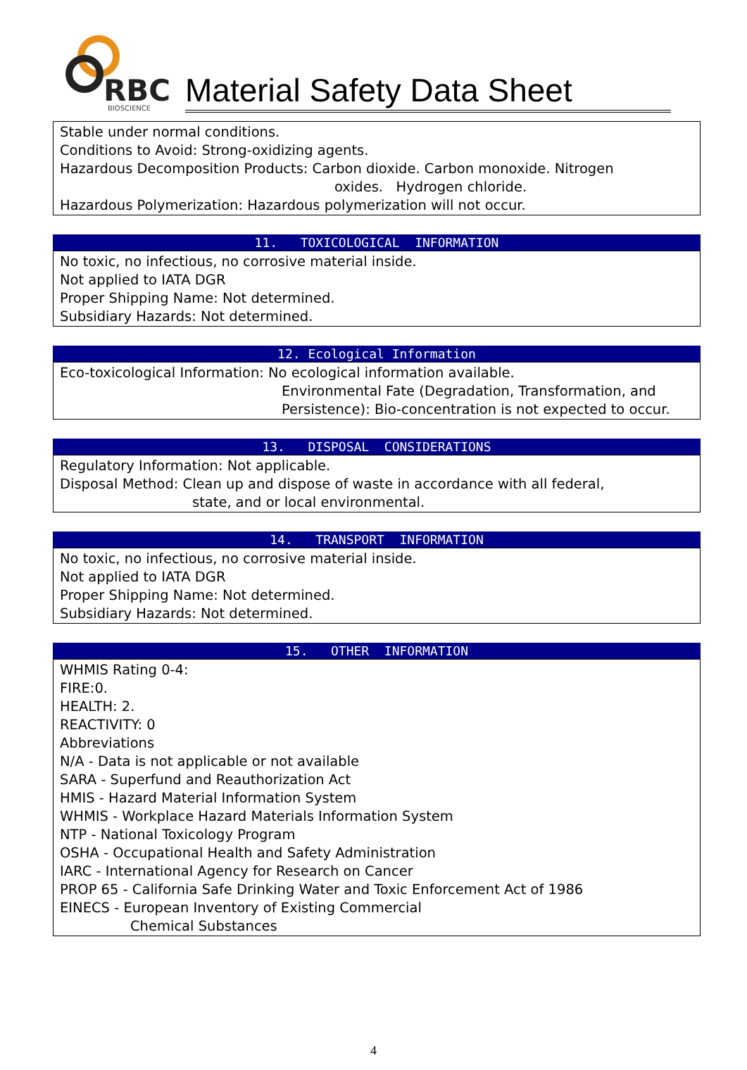RBC
BIOSCIENCE
Material Safety Data Sheet
Stable under normal conditions.
Conditions to Avoid: Strong-oxidizing agents.
Hazardous Decomposition Products: Carbon dioxide. Carbon monoxide. Nitrogen
oxides. Hydrogen chloride.
Hazardous Polymerization: Hazardous polymerization will not occur.
11. TOXICOLOGICAL INFORMATION
No toxic, no infectious, no corrosive material inside.
Not applied to IATA DGR
Proper Shipping Name: Not determined.
Subsidiary Hazards: Not determined.
12. Ecological Information
Eco-toxicological Information: No ecological information available.
Environmental Fate (Degradation, Transformation, and Persistence): Bio-concentration is not expected to occur.
13. DISPOSAL CONSIDERATIONS
Regulatory Information: Not applicable.
Disposal Method: Clean up and dispose of waste in accordance with all federal,
state, and or local environmental.
14. TRANSPORT INFORMATION
No toxic, no infectious, no corrosive material inside.
Not applied to IATA DGR
Proper Shipping Name: Not determined.
Subsidiary Hazards: Not determined.
15. OTHER INFORMATION
WHMIS Rating 0-4:
FIRE:0.
HEALTH: 2.
REACTIVITY: 0
Abbreviations
N/A - Data is not applicable or not available
SARA - Superfund and Reauthorization Act
HMIS - Hazard Material Information System
WHMIS - Workplace Hazard Materials Information System
NTP - National Toxicology Program
OSHA - Occupational Health and Safety Administration
IARC - International Agency for Research on Cancer
PROP 65 - California Safe Drinking Water and Toxic Enforcement Act of 1986
EINECS - European Inventory of Existing Commercial
Chemical Substances
4